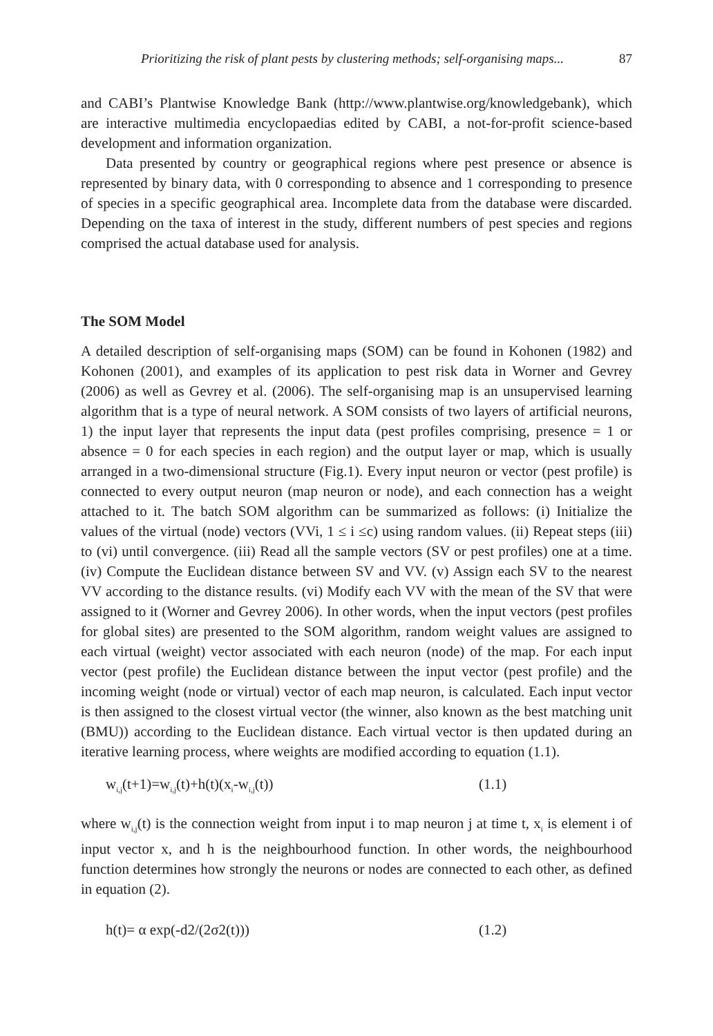Prioritizing the risk of plant pests by clustering methods; self-organising maps... 87
and CABI’s Plantwise Knowledge Bank (http://www.plantwise.org/knowledgebank), which are interactive multimedia encyclopaedias edited by CABI, a not-for-profit science-based development and information organization.
Data presented by country or geographical regions where pest presence or absence is represented by binary data, with 0 corresponding to absence and 1 corresponding to presence of species in a specific geographical area. Incomplete data from the database were discarded. Depending on the taxa of interest in the study, different numbers of pest species and regions comprised the actual database used for analysis.
The SOM Model
A detailed description of self-organising maps (SOM) can be found in Kohonen (1982) and Kohonen (2001), and examples of its application to pest risk data in Worner and Gevrey (2006) as well as Gevrey et al. (2006). The self-organising map is an unsupervised learning algorithm that is a type of neural network. A SOM consists of two layers of artificial neurons, 1) the input layer that represents the input data (pest profiles comprising, presence = 1 or absence = 0 for each species in each region) and the output layer or map, which is usually arranged in a two-dimensional structure (Fig.1). Every input neuron or vector (pest profile) is connected to every output neuron (map neuron or node), and each connection has a weight attached to it. The batch SOM algorithm can be summarized as follows: (i) Initialize the values of the virtual (node) vectors (VVi, 1 ≤ i ≤c) using random values. (ii) Repeat steps (iii) to (vi) until convergence. (iii) Read all the sample vectors (SV or pest profiles) one at a time. (iv) Compute the Euclidean distance between SV and VV. (v) Assign each SV to the nearest VV according to the distance results. (vi) Modify each VV with the mean of the SV that were assigned to it (Worner and Gevrey 2006). In other words, when the input vectors (pest profiles for global sites) are presented to the SOM algorithm, random weight values are assigned to each virtual (weight) vector associated with each neuron (node) of the map. For each input vector (pest profile) the Euclidean distance between the input vector (pest profile) and the incoming weight (node or virtual) vector of each map neuron, is calculated. Each input vector is then assigned to the closest virtual vector (the winner, also known as the best matching unit (BMU)) according to the Euclidean distance. Each virtual vector is then updated during an iterative learning process, where weights are modified according to equation (1.1).
w<sub>i,j</sub>(t+1)=w<sub>i,j</sub>(t)+h(t)(x<sub>i</sub>-w<sub>i,j</sub>(t)) (1.1)
where w<sub>i,j</sub>(t) is the connection weight from input i to map neuron j at time t, x<sub>i</sub> is element i of input vector x, and h is the neighbourhood function. In other words, the neighbourhood function determines how strongly the neurons or nodes are connected to each other, as defined in equation (2).
h(t)= α exp(-d2/(2σ2(t))) (1.2)